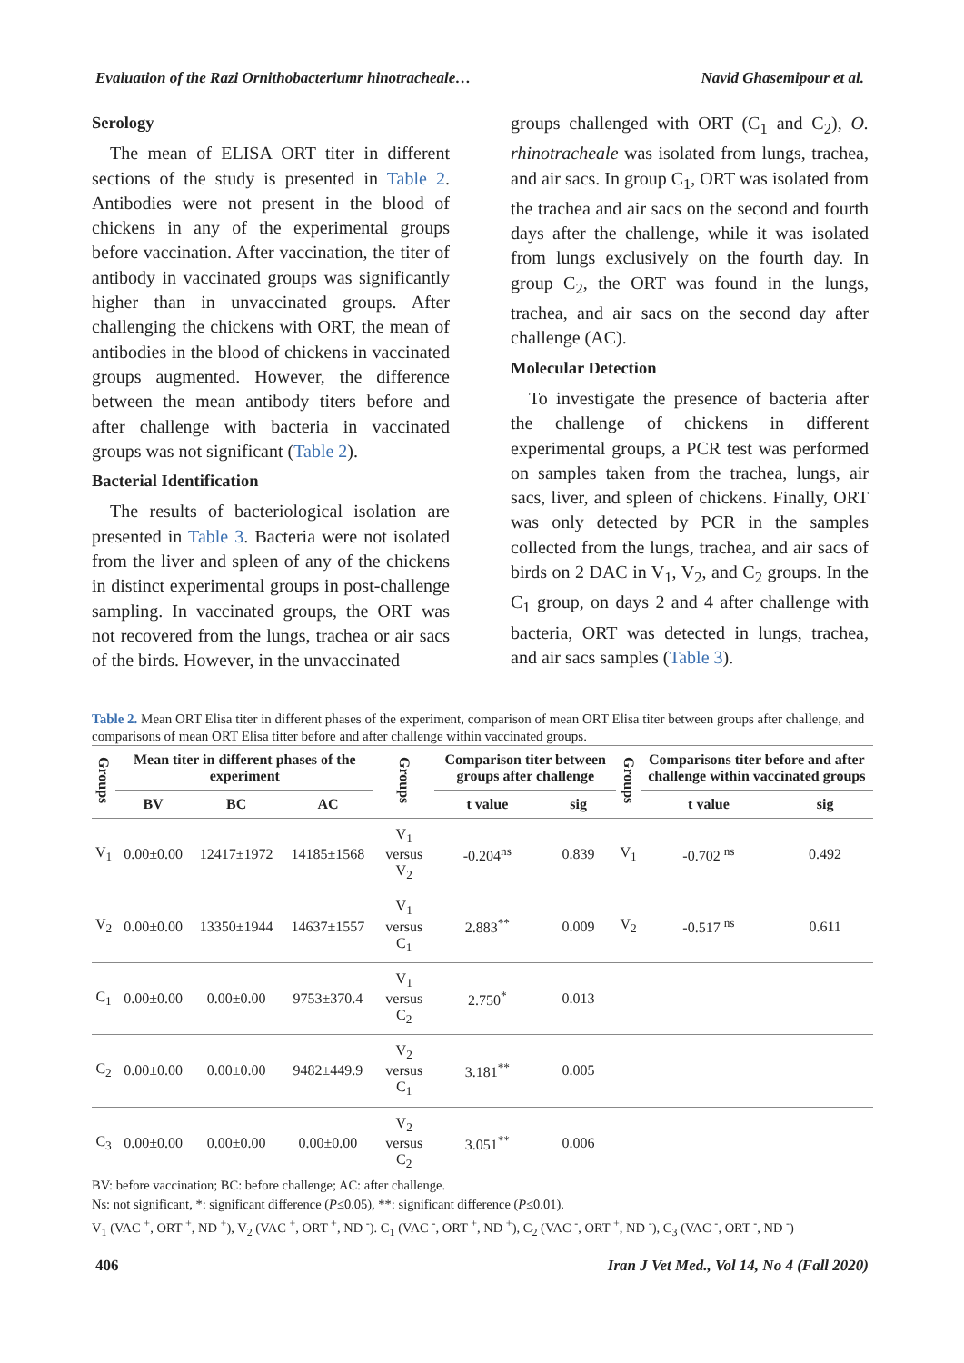Evaluation of the Razi Ornithobacteriumr hinotracheale… Navid Ghasemipour et al.
Serology
The mean of ELISA ORT titer in different sections of the study is presented in Table 2. Antibodies were not present in the blood of chickens in any of the experimental groups before vaccination. After vaccination, the titer of antibody in vaccinated groups was significantly higher than in unvaccinated groups. After challenging the chickens with ORT, the mean of antibodies in the blood of chickens in vaccinated groups augmented. However, the difference between the mean antibody titers before and after challenge with bacteria in vaccinated groups was not significant (Table 2).
Bacterial Identification
The results of bacteriological isolation are presented in Table 3. Bacteria were not isolated from the liver and spleen of any of the chickens in distinct experimental groups in post-challenge sampling. In vaccinated groups, the ORT was not recovered from the lungs, trachea or air sacs of the birds. However, in the unvaccinated
groups challenged with ORT (C<sub>1</sub> and C<sub>2</sub>), O. rhinotracheale was isolated from lungs, trachea, and air sacs. In group C<sub>1</sub>, ORT was isolated from the trachea and air sacs on the second and fourth days after the challenge, while it was isolated from lungs exclusively on the fourth day. In group C<sub>2</sub>, the ORT was found in the lungs, trachea, and air sacs on the second day after challenge (AC).
Molecular Detection
To investigate the presence of bacteria after the challenge of chickens in different experimental groups, a PCR test was performed on samples taken from the trachea, lungs, air sacs, liver, and spleen of chickens. Finally, ORT was only detected by PCR in the samples collected from the lungs, trachea, and air sacs of birds on 2 DAC in V<sub>1</sub>, V<sub>2</sub>, and C<sub>2</sub> groups. In the C<sub>1</sub> group, on days 2 and 4 after challenge with bacteria, ORT was detected in lungs, trachea, and air sacs samples (Table 3).
Table 2. Mean ORT Elisa titer in different phases of the experiment, comparison of mean ORT Elisa titer between groups after challenge, and comparisons of mean ORT Elisa titter before and after challenge within vaccinated groups.
| Groups | Mean titer in different phases of the experiment | | | Groups | Comparison titer between groups after challenge | | Groups | Comparisons titer before and after challenge within vaccinated groups | |
| --- | --- | --- | --- | --- | --- | --- | --- | --- | --- |
| | BV | BC | AC | | t value | sig | | t value | sig |
| V<sub>1</sub> | 0.00±0.00 | 12417±1972 | 14185±1568 | V<sub>1</sub> versus V<sub>2</sub> | -0.204<sup>ns</sup> | 0.839 | V<sub>1</sub> | -0.702 <sup>ns</sup> | 0.492 |
| V<sub>2</sub> | 0.00±0.00 | 13350±1944 | 14637±1557 | V<sub>1</sub> versus C<sub>1</sub> | 2.883<sup>**</sup> | 0.009 | V<sub>2</sub> | -0.517 <sup>ns</sup> | 0.611 |
| C<sub>1</sub> | 0.00±0.00 | 0.00±0.00 | 9753±370.4 | V<sub>1</sub> versus C<sub>2</sub> | 2.750<sup>*</sup> | 0.013 | | | |
| C<sub>2</sub> | 0.00±0.00 | 0.00±0.00 | 9482±449.9 | V<sub>2</sub> versus C<sub>1</sub> | 3.181<sup>**</sup> | 0.005 | | | |
| C<sub>3</sub> | 0.00±0.00 | 0.00±0.00 | 0.00±0.00 | V<sub>2</sub> versus C<sub>2</sub> | 3.051<sup>**</sup> | 0.006 | | | |
BV: before vaccination; BC: before challenge; AC: after challenge.
Ns: not significant, *: significant difference (P≤0.05), **: significant difference (P≤0.01).
V<sub>1</sub> (VAC <sup>+</sup>, ORT <sup>+</sup>, ND <sup>+</sup>), V<sub>2</sub> (VAC <sup>+</sup>, ORT <sup>+</sup>, ND <sup>-</sup>). C<sub>1</sub> (VAC <sup>-</sup>, ORT <sup>+</sup>, ND <sup>+</sup>), C<sub>2</sub> (VAC <sup>-</sup>, ORT <sup>+</sup>, ND <sup>-</sup>), C<sub>3</sub> (VAC <sup>-</sup>, ORT <sup>-</sup>, ND <sup>-</sup>)
406 Iran J Vet Med., Vol 14, No 4 (Fall 2020)